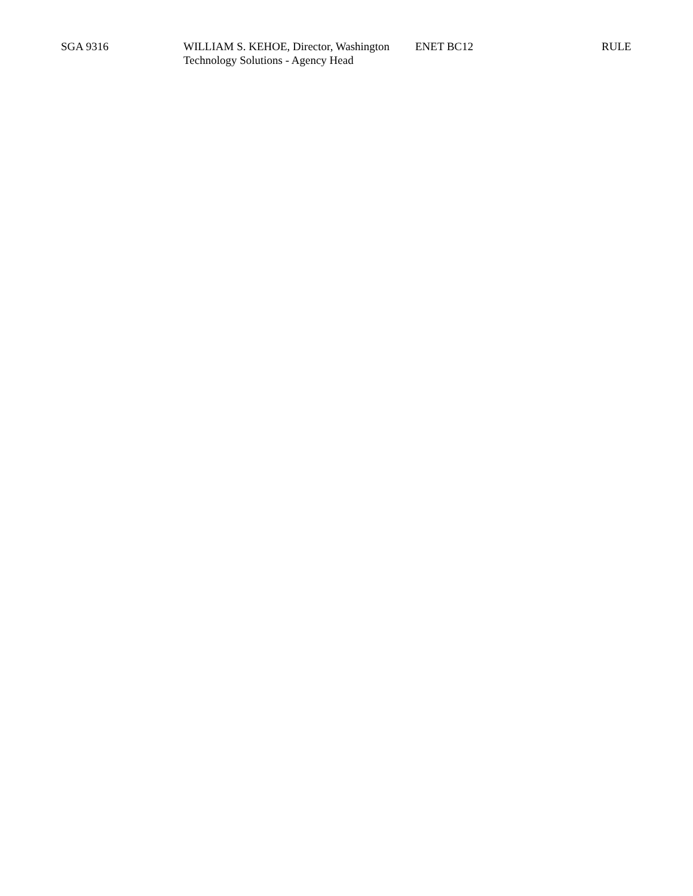| SGA 9316 | WILLIAM S. KEHOE, Director, Washington Technology Solutions - Agency Head | ENET BC12 | RULE |